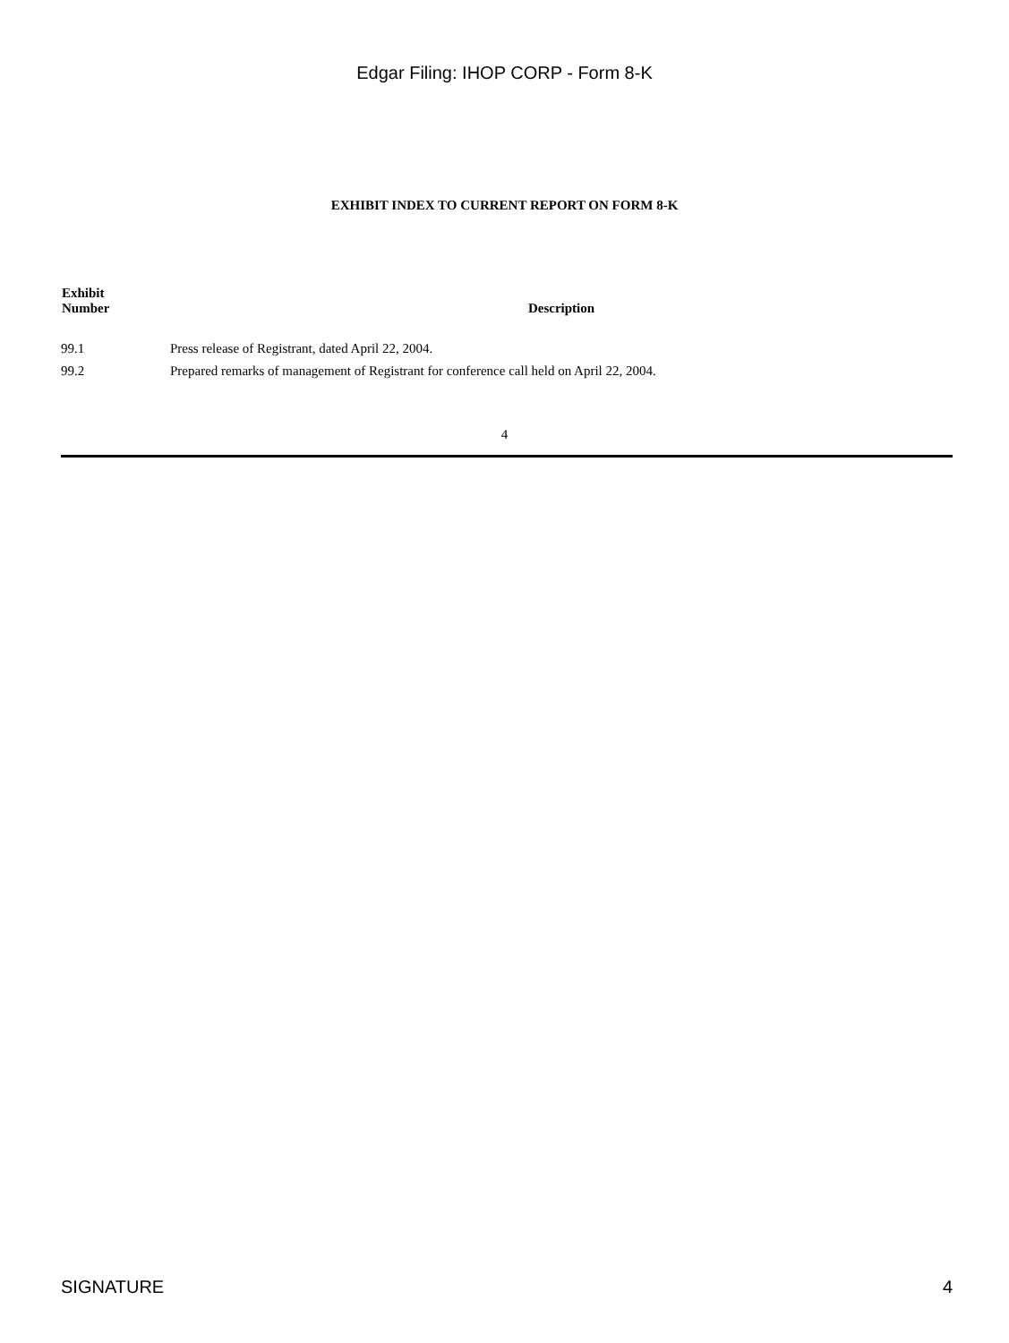Edgar Filing: IHOP CORP - Form 8-K
EXHIBIT INDEX TO CURRENT REPORT ON FORM 8-K
| Exhibit Number | Description |
| --- | --- |
| 99.1 | Press release of Registrant, dated April 22, 2004. |
| 99.2 | Prepared remarks of management of Registrant for conference call held on April 22, 2004. |
4
SIGNATURE 4